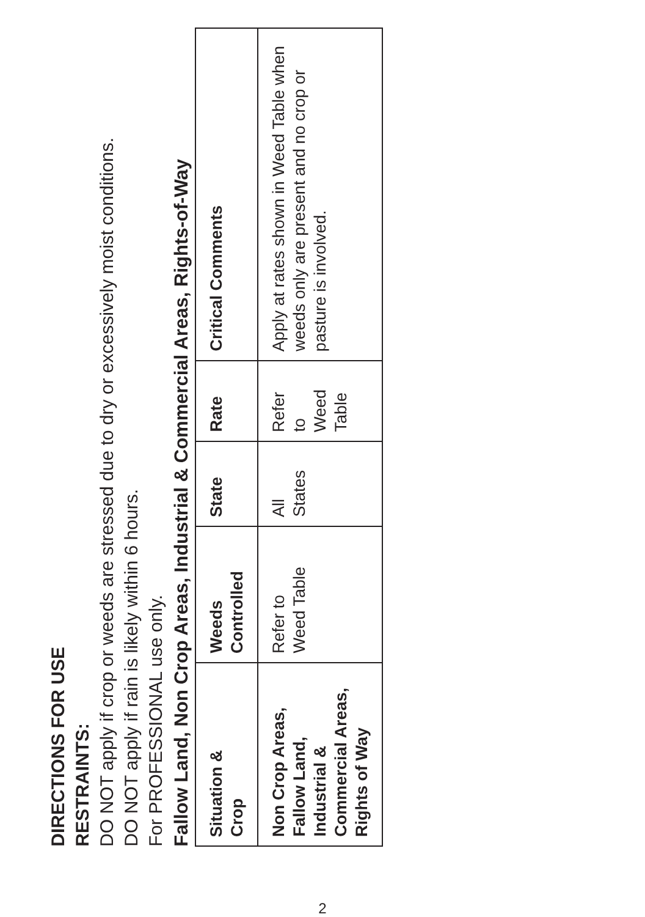DIRECTIONS FOR USE
RESTRAINTS:
DO NOT apply if crop or weeds are stressed due to dry or excessively moist conditions.
DO NOT apply if rain is likely within 6 hours.
For PROFESSIONAL use only.
Fallow Land, Non Crop Areas, Industrial & Commercial Areas, Rights-of-Way
| Situation & Crop | Weeds Controlled | State | Rate | Critical Comments |
| --- | --- | --- | --- | --- |
| Non Crop Areas, Fallow Land, Industrial & Commercial Areas, Rights of Way | Refer to Weed Table | All States | Refer to Weed Table | Apply at rates shown in Weed Table when weeds only are present and no crop or pasture is involved. |
2